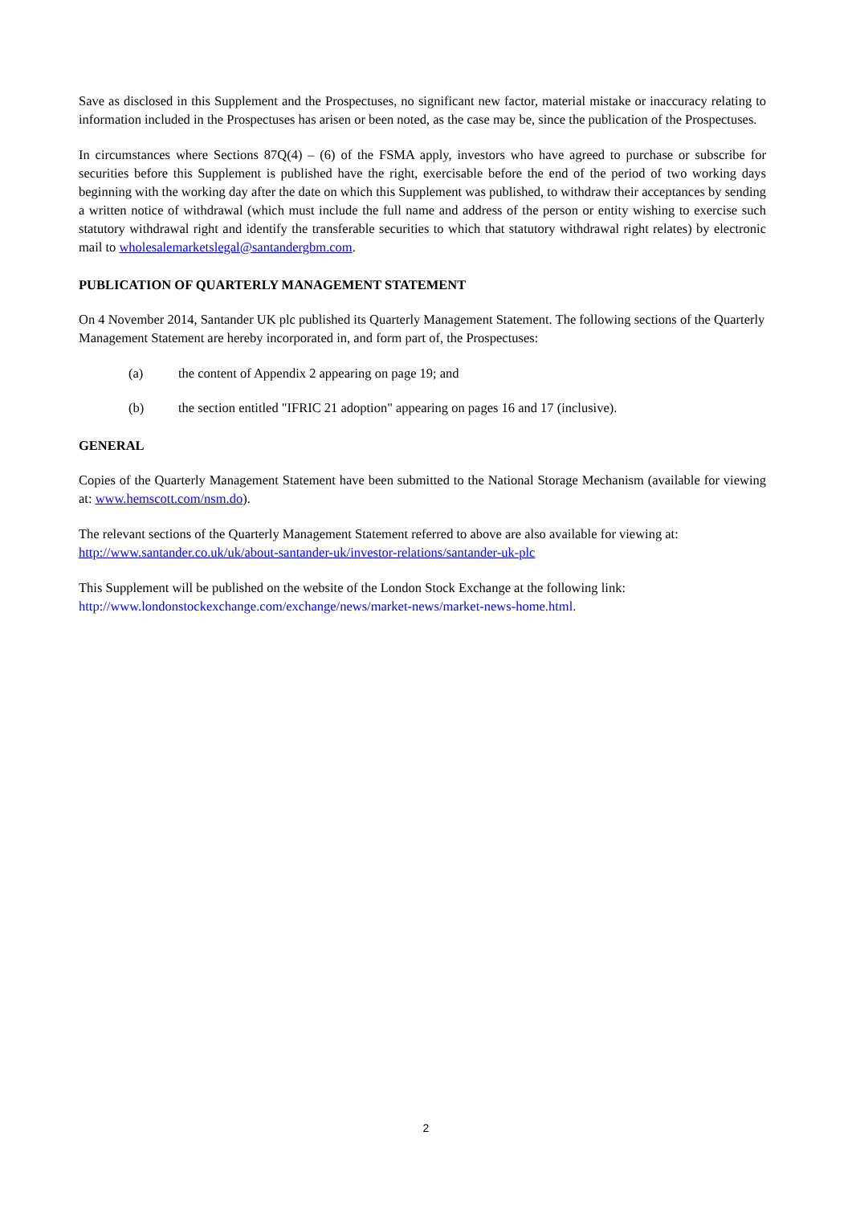Save as disclosed in this Supplement and the Prospectuses, no significant new factor, material mistake or inaccuracy relating to information included in the Prospectuses has arisen or been noted, as the case may be, since the publication of the Prospectuses.
In circumstances where Sections 87Q(4) – (6) of the FSMA apply, investors who have agreed to purchase or subscribe for securities before this Supplement is published have the right, exercisable before the end of the period of two working days beginning with the working day after the date on which this Supplement was published, to withdraw their acceptances by sending a written notice of withdrawal (which must include the full name and address of the person or entity wishing to exercise such statutory withdrawal right and identify the transferable securities to which that statutory withdrawal right relates) by electronic mail to wholesalemarketslegal@santandergbm.com.
PUBLICATION OF QUARTERLY MANAGEMENT STATEMENT
On 4 November 2014, Santander UK plc published its Quarterly Management Statement. The following sections of the Quarterly Management Statement are hereby incorporated in, and form part of, the Prospectuses:
(a) the content of Appendix 2 appearing on page 19; and
(b) the section entitled "IFRIC 21 adoption" appearing on pages 16 and 17 (inclusive).
GENERAL
Copies of the Quarterly Management Statement have been submitted to the National Storage Mechanism (available for viewing at: www.hemscott.com/nsm.do).
The relevant sections of the Quarterly Management Statement referred to above are also available for viewing at: http://www.santander.co.uk/uk/about-santander-uk/investor-relations/santander-uk-plc
This Supplement will be published on the website of the London Stock Exchange at the following link: http://www.londonstockexchange.com/exchange/news/market-news/market-news-home.html.
2